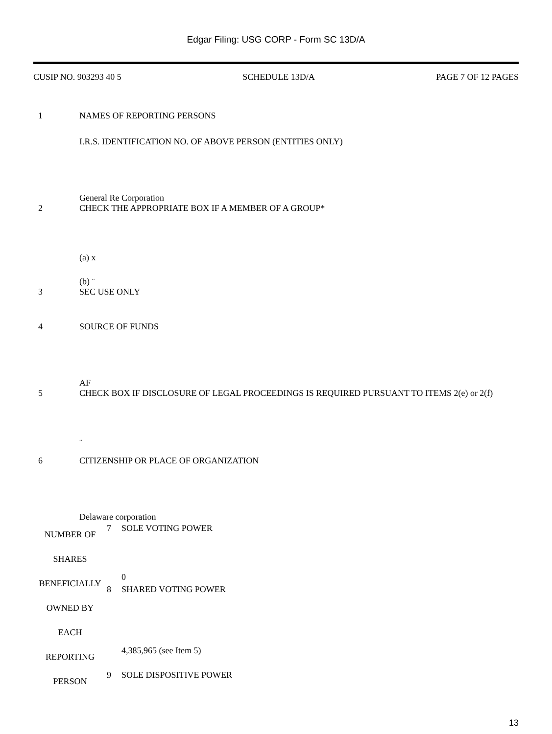Edgar Filing: USG CORP - Form SC 13D/A
CUSIP NO. 903293 40 5 SCHEDULE 13D/A PAGE 7 OF 12 PAGES
| 1 | NAMES OF REPORTING PERSONS I.R.S. IDENTIFICATION NO. OF ABOVE PERSON (ENTITIES ONLY) General Re Corporation |
| 2 | CHECK THE APPROPRIATE BOX IF A MEMBER OF A GROUP* (a) x (b) ¨ |
| 3 | SEC USE ONLY |
| 4 | SOURCE OF FUNDS AF |
| 5 | CHECK BOX IF DISCLOSURE OF LEGAL PROCEEDINGS IS REQUIRED PURSUANT TO ITEMS 2(e) or 2(f) ¨ |
| 6 | CITIZENSHIP OR PLACE OF ORGANIZATION Delaware corporation |
| NUMBER OF SHARES BENEFICIALLY OWNED BY EACH REPORTING PERSON | 7 8 9 | SOLE VOTING POWER 0 SHARED VOTING POWER 4,385,965 (see Item 5) SOLE DISPOSITIVE POWER |
13